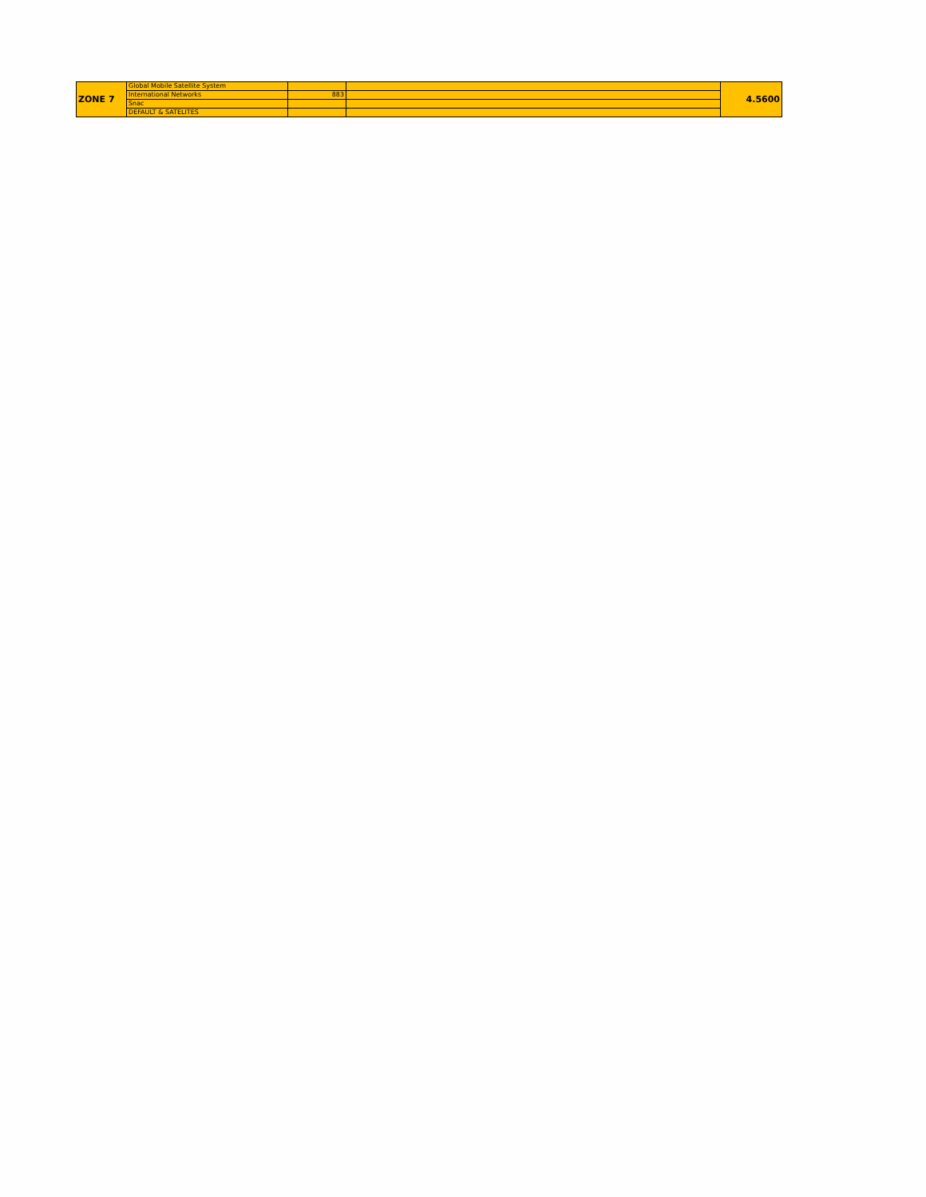| ZONE 7 | Global Mobile Satellite System | | | 4.5600 |
| | International Networks | 883 | | |
| | Snac | | | |
| | DEFAULT & SATELITES | | | |